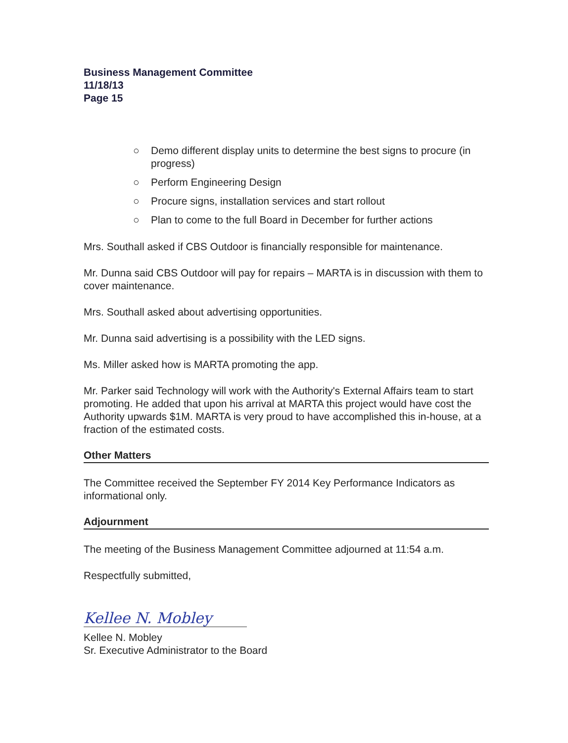Business Management Committee
11/18/13
Page 15
○ Demo different display units to determine the best signs to procure (in progress)
○ Perform Engineering Design
○ Procure signs, installation services and start rollout
○ Plan to come to the full Board in December for further actions
Mrs. Southall asked if CBS Outdoor is financially responsible for maintenance.
Mr. Dunna said CBS Outdoor will pay for repairs – MARTA is in discussion with them to cover maintenance.
Mrs. Southall asked about advertising opportunities.
Mr. Dunna said advertising is a possibility with the LED signs.
Ms. Miller asked how is MARTA promoting the app.
Mr. Parker said Technology will work with the Authority's External Affairs team to start promoting. He added that upon his arrival at MARTA this project would have cost the Authority upwards $1M. MARTA is very proud to have accomplished this in-house, at a fraction of the estimated costs.
Other Matters
The Committee received the September FY 2014 Key Performance Indicators as informational only.
Adjournment
The meeting of the Business Management Committee adjourned at 11:54 a.m.
Respectfully submitted,
Kellee N. Mobley
Kellee N. Mobley
Sr. Executive Administrator to the Board